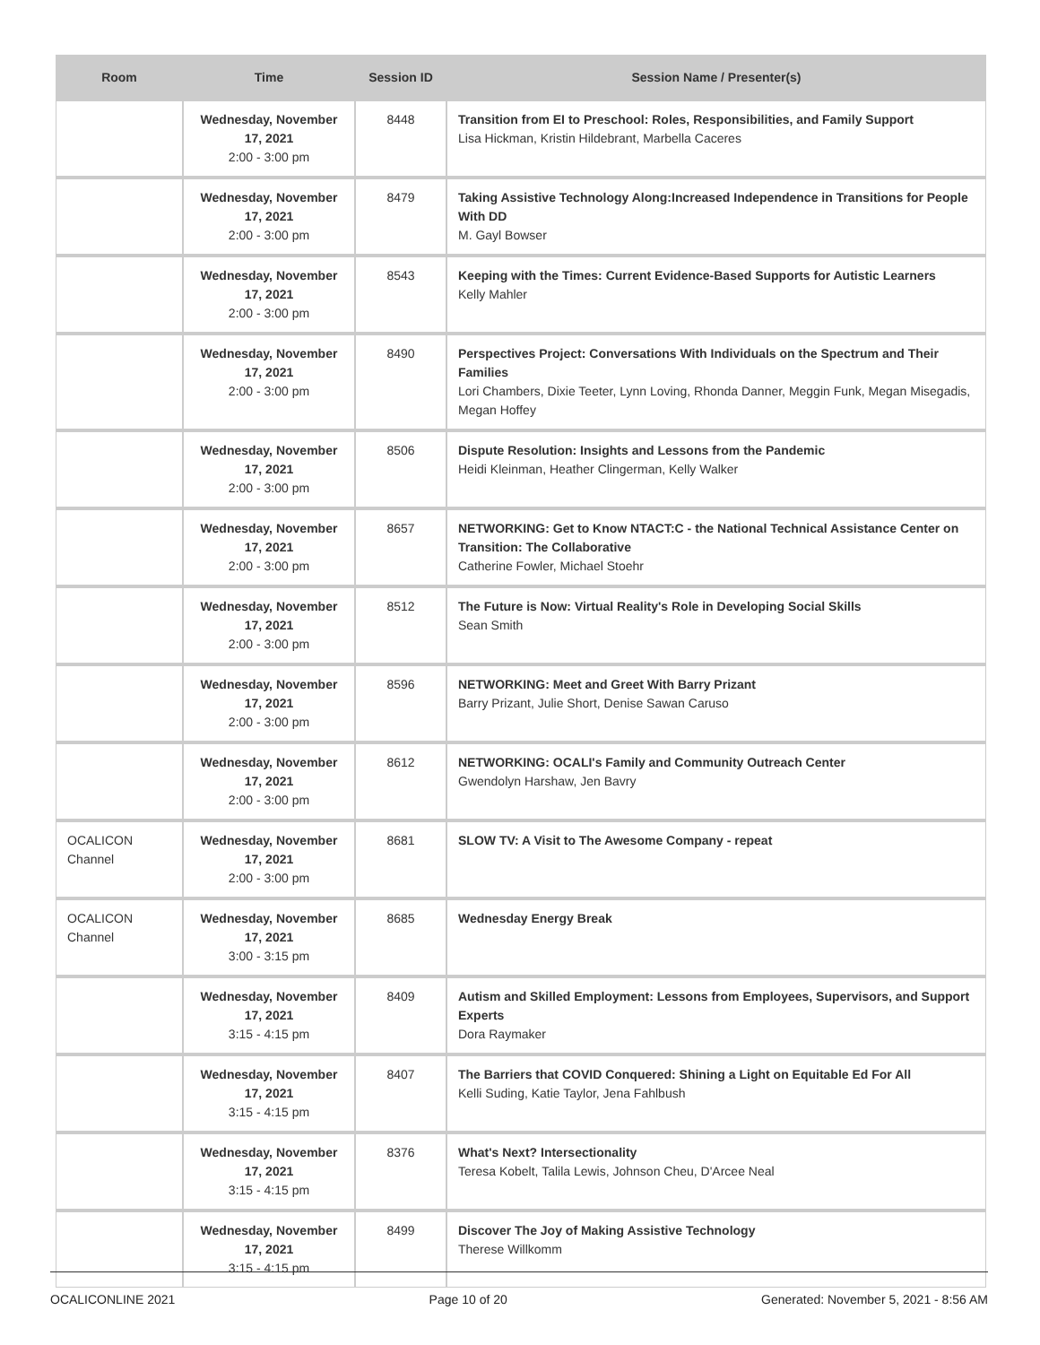| Room | Time | Session ID | Session Name / Presenter(s) |
| --- | --- | --- | --- |
| | Wednesday, November 17, 2021 2:00 - 3:00 pm | 8448 | Transition from EI to Preschool: Roles, Responsibilities, and Family Support Lisa Hickman, Kristin Hildebrant, Marbella Caceres |
| | Wednesday, November 17, 2021 2:00 - 3:00 pm | 8479 | Taking Assistive Technology Along:Increased Independence in Transitions for People With DD M. Gayl Bowser |
| | Wednesday, November 17, 2021 2:00 - 3:00 pm | 8543 | Keeping with the Times: Current Evidence-Based Supports for Autistic Learners Kelly Mahler |
| | Wednesday, November 17, 2021 2:00 - 3:00 pm | 8490 | Perspectives Project: Conversations With Individuals on the Spectrum and Their Families Lori Chambers, Dixie Teeter, Lynn Loving, Rhonda Danner, Meggin Funk, Megan Misegadis, Megan Hoffey |
| | Wednesday, November 17, 2021 2:00 - 3:00 pm | 8506 | Dispute Resolution: Insights and Lessons from the Pandemic Heidi Kleinman, Heather Clingerman, Kelly Walker |
| | Wednesday, November 17, 2021 2:00 - 3:00 pm | 8657 | NETWORKING: Get to Know NTACT:C - the National Technical Assistance Center on Transition: The Collaborative Catherine Fowler, Michael Stoehr |
| | Wednesday, November 17, 2021 2:00 - 3:00 pm | 8512 | The Future is Now: Virtual Reality's Role in Developing Social Skills Sean Smith |
| | Wednesday, November 17, 2021 2:00 - 3:00 pm | 8596 | NETWORKING: Meet and Greet With Barry Prizant Barry Prizant, Julie Short, Denise Sawan Caruso |
| | Wednesday, November 17, 2021 2:00 - 3:00 pm | 8612 | NETWORKING: OCALI's Family and Community Outreach Center Gwendolyn Harshaw, Jen Bavry |
| OCALICON Channel | Wednesday, November 17, 2021 2:00 - 3:00 pm | 8681 | SLOW TV: A Visit to The Awesome Company - repeat |
| OCALICON Channel | Wednesday, November 17, 2021 3:00 - 3:15 pm | 8685 | Wednesday Energy Break |
| | Wednesday, November 17, 2021 3:15 - 4:15 pm | 8409 | Autism and Skilled Employment: Lessons from Employees, Supervisors, and Support Experts Dora Raymaker |
| | Wednesday, November 17, 2021 3:15 - 4:15 pm | 8407 | The Barriers that COVID Conquered: Shining a Light on Equitable Ed For All Kelli Suding, Katie Taylor, Jena Fahlbush |
| | Wednesday, November 17, 2021 3:15 - 4:15 pm | 8376 | What's Next? Intersectionality Teresa Kobelt, Talila Lewis, Johnson Cheu, D'Arcee Neal |
| | Wednesday, November 17, 2021 3:15 - 4:15 pm | 8499 | Discover The Joy of Making Assistive Technology Therese Willkomm |
OCALICONLINE 2021 Page 10 of 20 Generated: November 5, 2021 - 8:56 AM